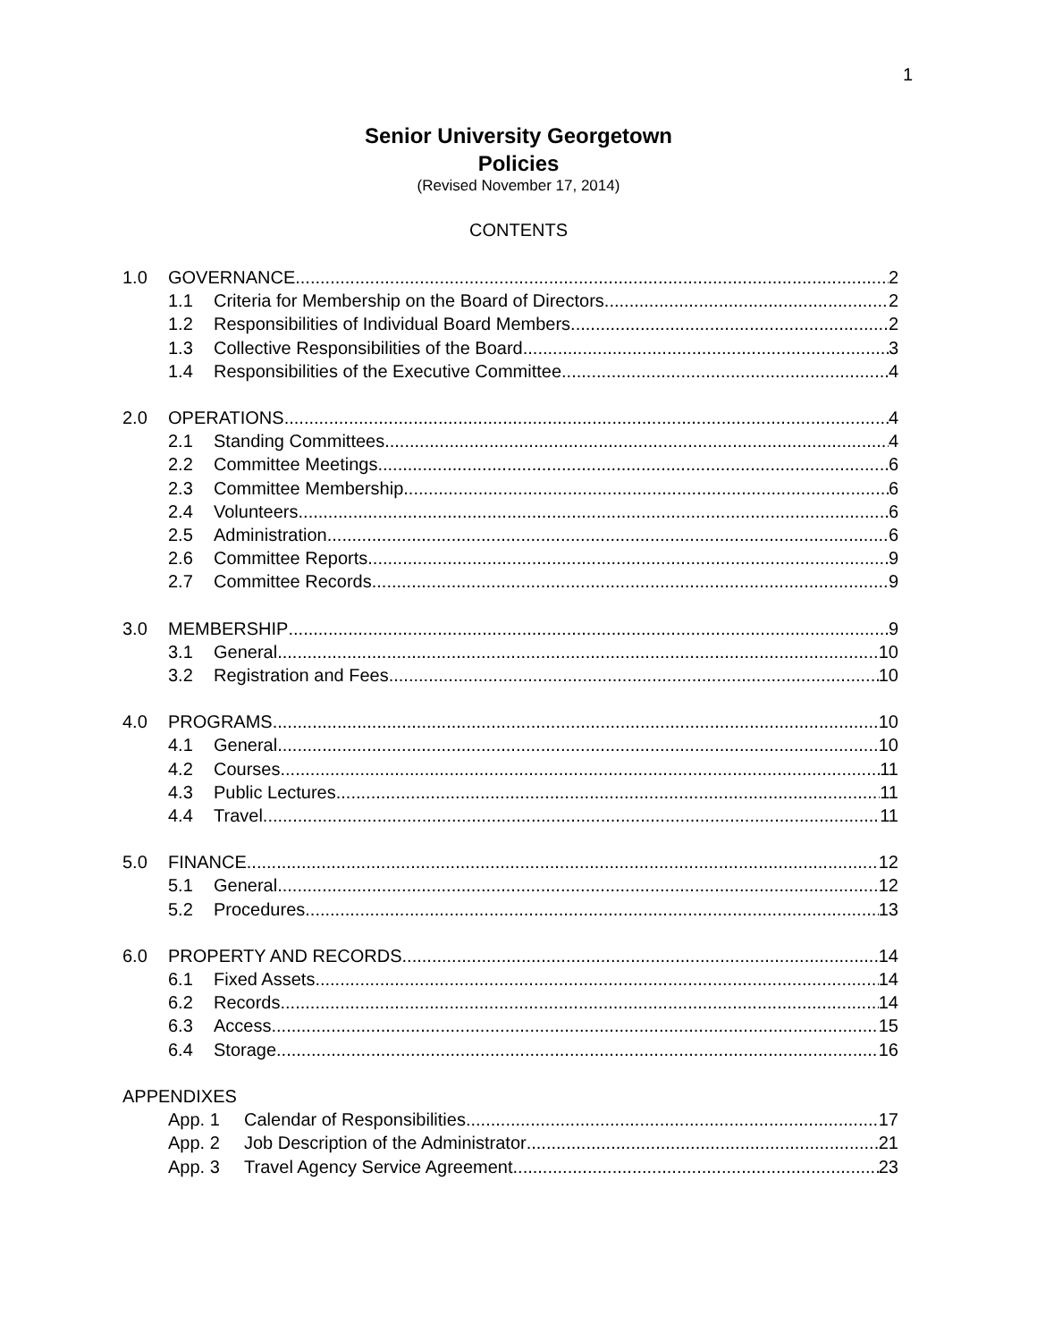1
Senior University Georgetown
Policies
(Revised November 17, 2014)
CONTENTS
1.0 GOVERNANCE 2
1.1 Criteria for Membership on the Board of Directors 2
1.2 Responsibilities of Individual Board Members 2
1.3 Collective Responsibilities of the Board 3
1.4 Responsibilities of the Executive Committee 4
2.0 OPERATIONS 4
2.1 Standing Committees 4
2.2 Committee Meetings 6
2.3 Committee Membership 6
2.4 Volunteers 6
2.5 Administration 6
2.6 Committee Reports 9
2.7 Committee Records 9
3.0 MEMBERSHIP 9
3.1 General 10
3.2 Registration and Fees 10
4.0 PROGRAMS 10
4.1 General 10
4.2 Courses 11
4.3 Public Lectures 11
4.4 Travel 11
5.0 FINANCE 12
5.1 General 12
5.2 Procedures 13
6.0 PROPERTY AND RECORDS 14
6.1 Fixed Assets 14
6.2 Records 14
6.3 Access 15
6.4 Storage 16
APPENDIXES
App. 1 Calendar of Responsibilities 17
App. 2 Job Description of the Administrator 21
App. 3 Travel Agency Service Agreement 23